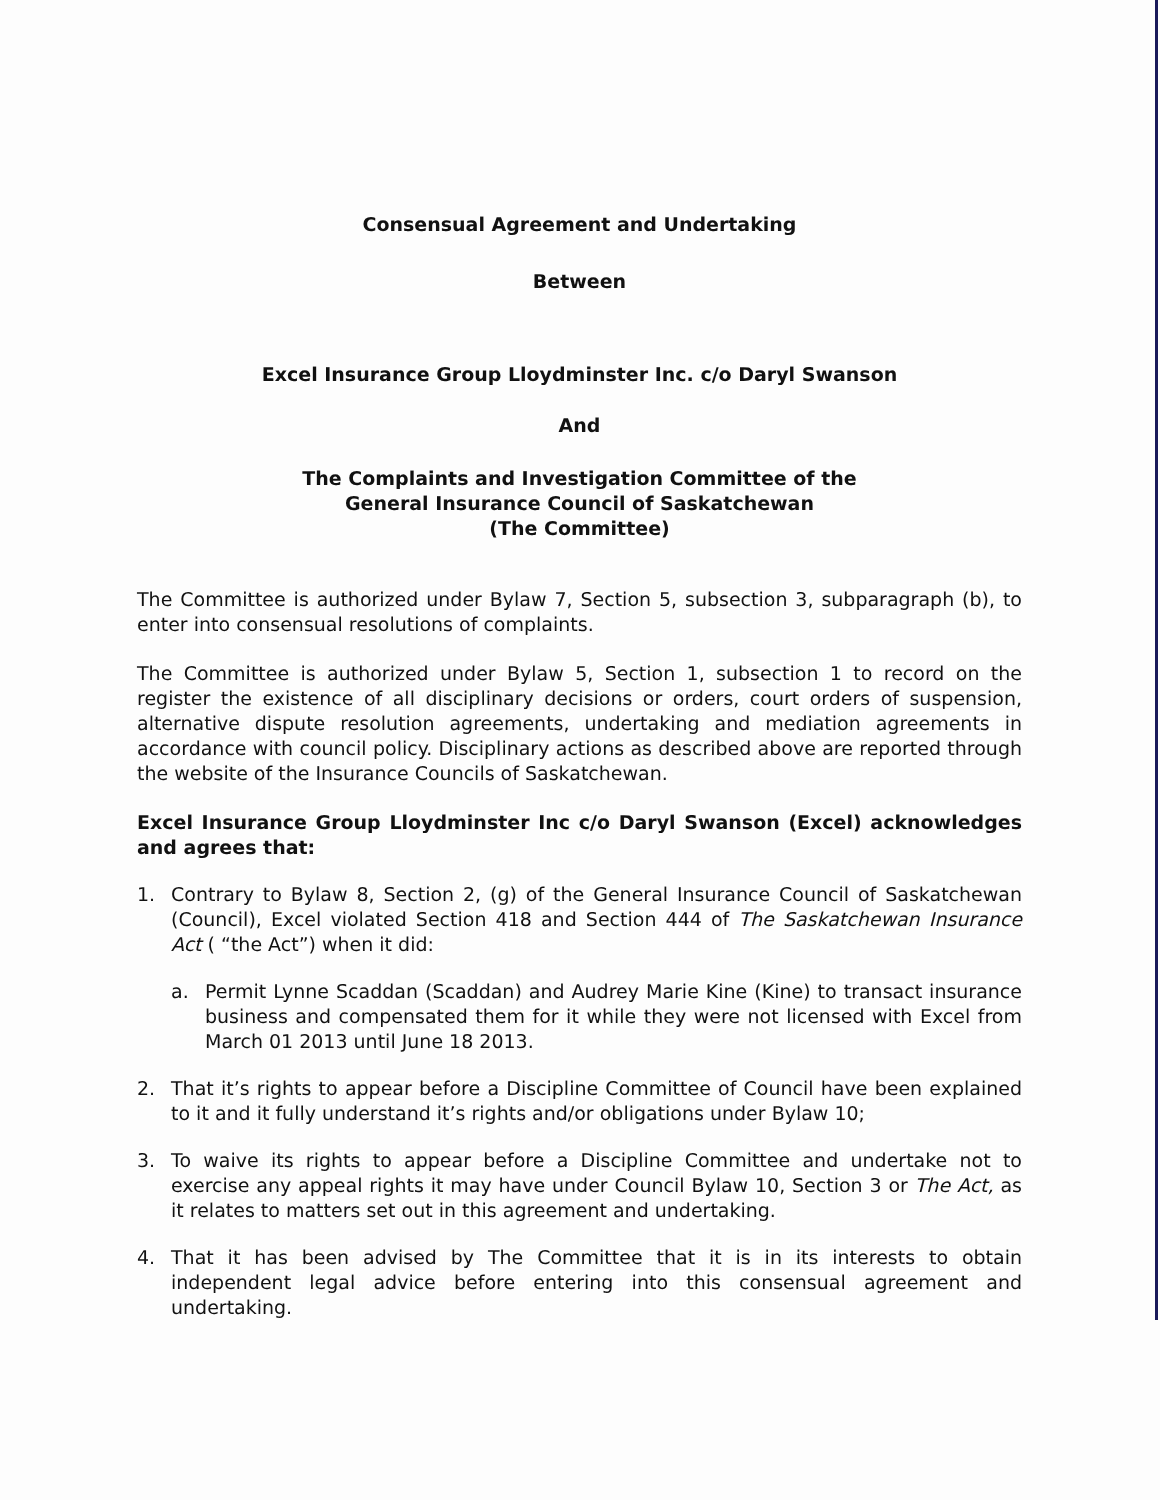Consensual Agreement and Undertaking
Between
Excel Insurance Group Lloydminster Inc. c/o Daryl Swanson
And
The Complaints and Investigation Committee of the
General Insurance Council of Saskatchewan
(The Committee)
The Committee is authorized under Bylaw 7, Section 5, subsection 3, subparagraph (b), to enter into consensual resolutions of complaints.
The Committee is authorized under Bylaw 5, Section 1, subsection 1 to record on the register the existence of all disciplinary decisions or orders, court orders of suspension, alternative dispute resolution agreements, undertaking and mediation agreements in accordance with council policy. Disciplinary actions as described above are reported through the website of the Insurance Councils of Saskatchewan.
Excel Insurance Group Lloydminster Inc c/o Daryl Swanson (Excel) acknowledges and agrees that:
1. Contrary to Bylaw 8, Section 2, (g) of the General Insurance Council of Saskatchewan (Council), Excel violated Section 418 and Section 444 of The Saskatchewan Insurance Act ( “the Act”) when it did:
a. Permit Lynne Scaddan (Scaddan) and Audrey Marie Kine (Kine) to transact insurance business and compensated them for it while they were not licensed with Excel from March 01 2013 until June 18 2013.
2. That it’s rights to appear before a Discipline Committee of Council have been explained to it and it fully understand it’s rights and/or obligations under Bylaw 10;
3. To waive its rights to appear before a Discipline Committee and undertake not to exercise any appeal rights it may have under Council Bylaw 10, Section 3 or The Act, as it relates to matters set out in this agreement and undertaking.
4. That it has been advised by The Committee that it is in its interests to obtain independent legal advice before entering into this consensual agreement and undertaking.